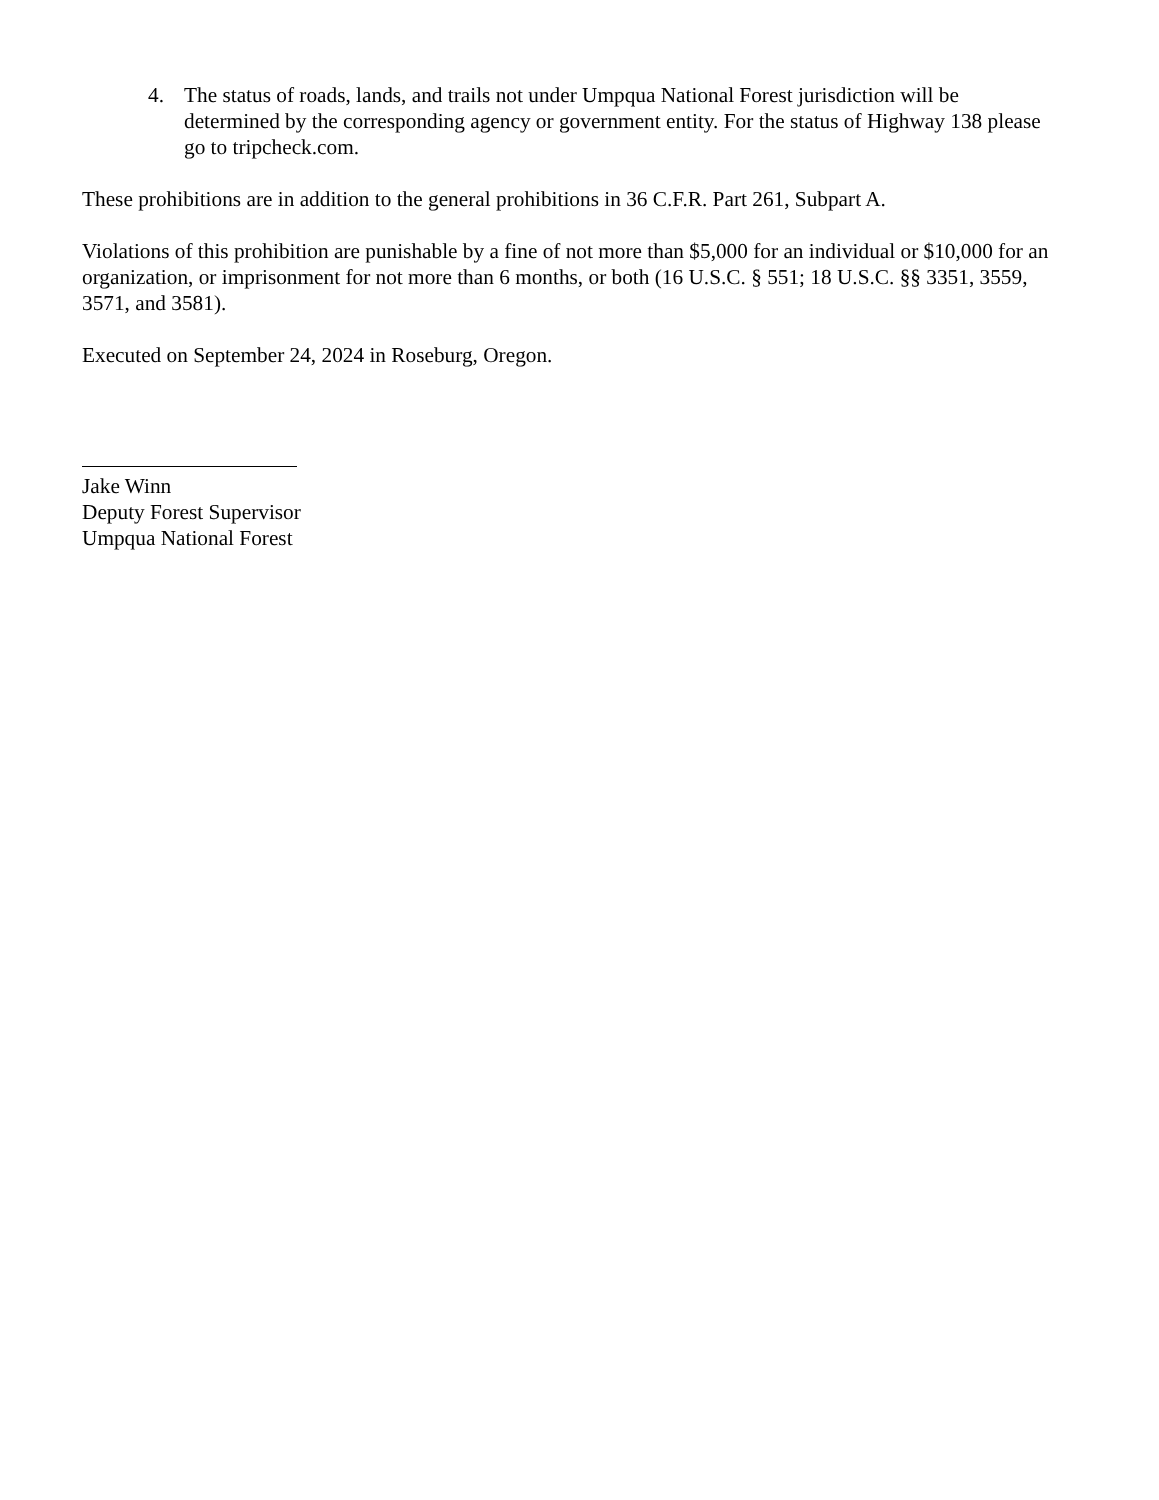4. The status of roads, lands, and trails not under Umpqua National Forest jurisdiction will be determined by the corresponding agency or government entity. For the status of Highway 138 please go to tripcheck.com.
These prohibitions are in addition to the general prohibitions in 36 C.F.R. Part 261, Subpart A.
Violations of this prohibition are punishable by a fine of not more than $5,000 for an individual or $10,000 for an organization, or imprisonment for not more than 6 months, or both (16 U.S.C. § 551; 18 U.S.C. §§ 3351, 3559, 3571, and 3581).
Executed on September 24, 2024 in Roseburg, Oregon.
Jake Winn
Deputy Forest Supervisor
Umpqua National Forest